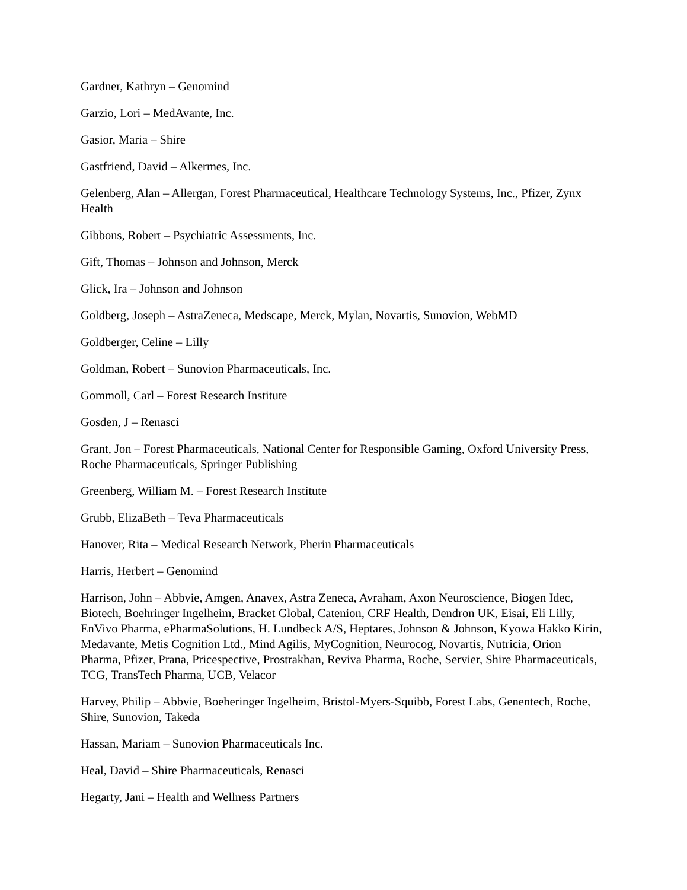Gardner, Kathryn – Genomind
Garzio, Lori – MedAvante, Inc.
Gasior, Maria – Shire
Gastfriend, David – Alkermes, Inc.
Gelenberg, Alan – Allergan, Forest Pharmaceutical, Healthcare Technology Systems, Inc., Pfizer, Zynx Health
Gibbons, Robert – Psychiatric Assessments, Inc.
Gift, Thomas – Johnson and Johnson, Merck
Glick, Ira – Johnson and Johnson
Goldberg, Joseph – AstraZeneca, Medscape, Merck, Mylan, Novartis, Sunovion, WebMD
Goldberger, Celine – Lilly
Goldman, Robert – Sunovion Pharmaceuticals, Inc.
Gommoll, Carl – Forest Research Institute
Gosden, J – Renasci
Grant, Jon – Forest Pharmaceuticals, National Center for Responsible Gaming, Oxford University Press, Roche Pharmaceuticals, Springer Publishing
Greenberg, William M. – Forest Research Institute
Grubb, ElizaBeth – Teva Pharmaceuticals
Hanover, Rita – Medical Research Network, Pherin Pharmaceuticals
Harris, Herbert – Genomind
Harrison, John – Abbvie, Amgen, Anavex, Astra Zeneca, Avraham, Axon Neuroscience, Biogen Idec, Biotech, Boehringer Ingelheim, Bracket Global, Catenion, CRF Health, Dendron UK, Eisai, Eli Lilly, EnVivo Pharma, ePharmaSolutions, H. Lundbeck A/S, Heptares, Johnson & Johnson, Kyowa Hakko Kirin, Medavante, Metis Cognition Ltd., Mind Agilis, MyCognition, Neurocog, Novartis, Nutricia, Orion Pharma, Pfizer, Prana, Pricespective, Prostrakhan, Reviva Pharma, Roche, Servier, Shire Pharmaceuticals, TCG, TransTech Pharma, UCB, Velacor
Harvey, Philip – Abbvie, Boeheringer Ingelheim, Bristol-Myers-Squibb, Forest Labs, Genentech, Roche, Shire, Sunovion, Takeda
Hassan, Mariam – Sunovion Pharmaceuticals Inc.
Heal, David – Shire Pharmaceuticals, Renasci
Hegarty, Jani – Health and Wellness Partners